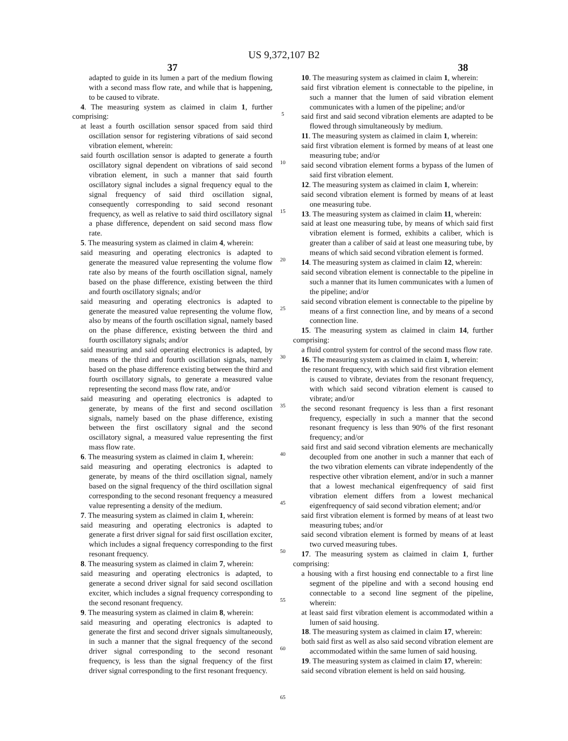US 9,372,107 B2
37 38
adapted to guide in its lumen a part of the medium flowing with a second mass flow rate, and while that is happening, to be caused to vibrate.
4. The measuring system as claimed in claim 1, further comprising:
at least a fourth oscillation sensor spaced from said third oscillation sensor for registering vibrations of said second vibration element, wherein:
said fourth oscillation sensor is adapted to generate a fourth oscillatory signal dependent on vibrations of said second vibration element, in such a manner that said fourth oscillatory signal includes a signal frequency equal to the signal frequency of said third oscillation signal, consequently corresponding to said second resonant frequency, as well as relative to said third oscillatory signal a phase difference, dependent on said second mass flow rate.
5. The measuring system as claimed in claim 4, wherein:
said measuring and operating electronics is adapted to generate the measured value representing the volume flow rate also by means of the fourth oscillation signal, namely based on the phase difference, existing between the third and fourth oscillatory signals; and/or
said measuring and operating electronics is adapted to generate the measured value representing the volume flow, also by means of the fourth oscillation signal, namely based on the phase difference, existing between the third and fourth oscillatory signals; and/or
said measuring and said operating electronics is adapted, by means of the third and fourth oscillation signals, namely based on the phase difference existing between the third and fourth oscillatory signals, to generate a measured value representing the second mass flow rate, and/or
said measuring and operating electronics is adapted to generate, by means of the first and second oscillation signals, namely based on the phase difference, existing between the first oscillatory signal and the second oscillatory signal, a measured value representing the first mass flow rate.
6. The measuring system as claimed in claim 1, wherein:
said measuring and operating electronics is adapted to generate, by means of the third oscillation signal, namely based on the signal frequency of the third oscillation signal corresponding to the second resonant frequency a measured value representing a density of the medium.
7. The measuring system as claimed in claim 1, wherein:
said measuring and operating electronics is adapted to generate a first driver signal for said first oscillation exciter, which includes a signal frequency corresponding to the first resonant frequency.
8. The measuring system as claimed in claim 7, wherein:
said measuring and operating electronics is adapted, to generate a second driver signal for said second oscillation exciter, which includes a signal frequency corresponding to the second resonant frequency.
9. The measuring system as claimed in claim 8, wherein:
said measuring and operating electronics is adapted to generate the first and second driver signals simultaneously, in such a manner that the signal frequency of the second driver signal corresponding to the second resonant frequency, is less than the signal frequency of the first driver signal corresponding to the first resonant frequency.
5
10
15
20
25
30
35
40
45
50
55
60
65
10. The measuring system as claimed in claim 1, wherein:
said first vibration element is connectable to the pipeline, in such a manner that the lumen of said vibration element communicates with a lumen of the pipeline; and/or
said first and said second vibration elements are adapted to be flowed through simultaneously by medium.
11. The measuring system as claimed in claim 1, wherein:
said first vibration element is formed by means of at least one measuring tube; and/or
said second vibration element forms a bypass of the lumen of said first vibration element.
12. The measuring system as claimed in claim 1, wherein:
said second vibration element is formed by means of at least one measuring tube.
13. The measuring system as claimed in claim 11, wherein:
said at least one measuring tube, by means of which said first vibration element is formed, exhibits a caliber, which is greater than a caliber of said at least one measuring tube, by means of which said second vibration element is formed.
14. The measuring system as claimed in claim 12, wherein:
said second vibration element is connectable to the pipeline in such a manner that its lumen communicates with a lumen of the pipeline; and/or
said second vibration element is connectable to the pipeline by means of a first connection line, and by means of a second connection line.
15. The measuring system as claimed in claim 14, further comprising:
a fluid control system for control of the second mass flow rate.
16. The measuring system as claimed in claim 1, wherein:
the resonant frequency, with which said first vibration element is caused to vibrate, deviates from the resonant frequency, with which said second vibration element is caused to vibrate; and/or
the second resonant frequency is less than a first resonant frequency, especially in such a manner that the second resonant frequency is less than 90% of the first resonant frequency; and/or
said first and said second vibration elements are mechanically decoupled from one another in such a manner that each of the two vibration elements can vibrate independently of the respective other vibration element, and/or in such a manner that a lowest mechanical eigenfrequency of said first vibration element differs from a lowest mechanical eigenfrequency of said second vibration element; and/or
said first vibration element is formed by means of at least two measuring tubes; and/or
said second vibration element is formed by means of at least two curved measuring tubes.
17. The measuring system as claimed in claim 1, further comprising:
a housing with a first housing end connectable to a first line segment of the pipeline and with a second housing end connectable to a second line segment of the pipeline, wherein:
at least said first vibration element is accommodated within a lumen of said housing.
18. The measuring system as claimed in claim 17, wherein:
both said first as well as also said second vibration element are accommodated within the same lumen of said housing.
19. The measuring system as claimed in claim 17, wherein:
said second vibration element is held on said housing.